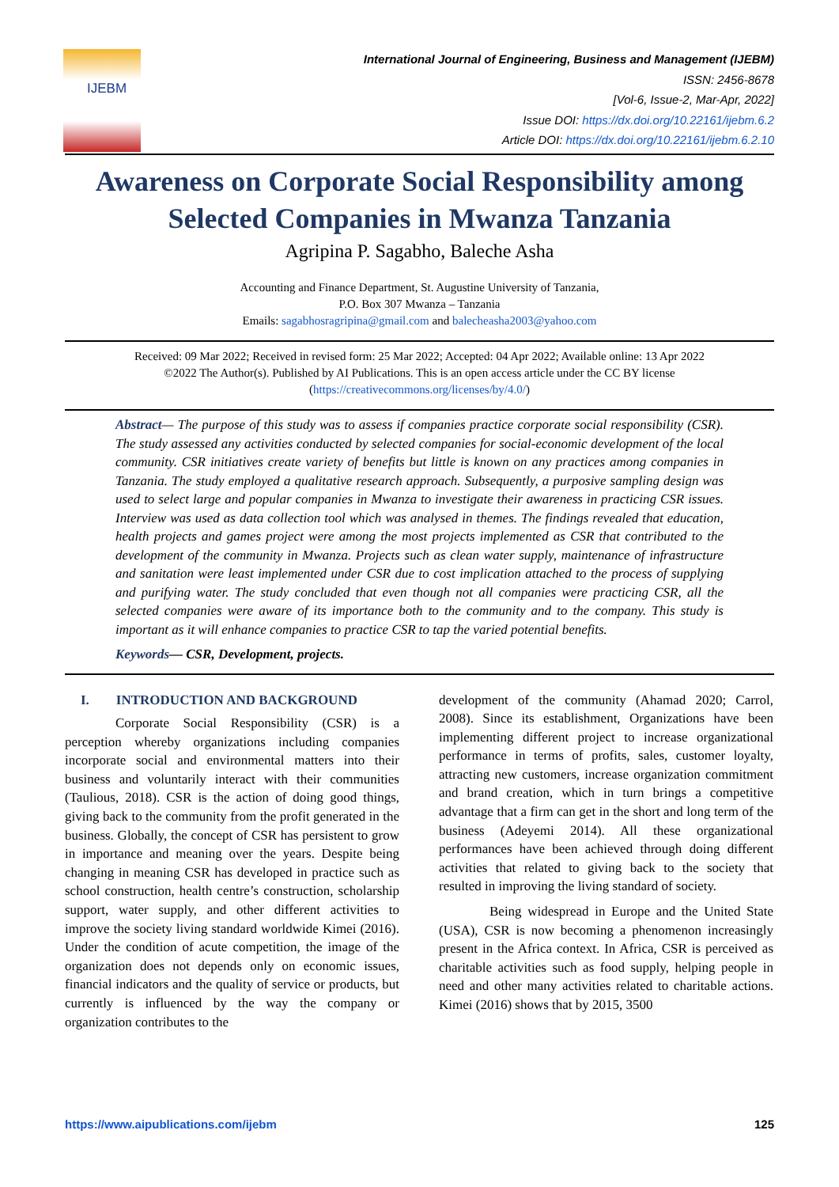IJEBM
International Journal of Engineering, Business and Management (IJEBM)
ISSN: 2456-8678
[Vol-6, Issue-2, Mar-Apr, 2022]
Issue DOI: https://dx.doi.org/10.22161/ijebm.6.2
Article DOI: https://dx.doi.org/10.22161/ijebm.6.2.10
Awareness on Corporate Social Responsibility among
Selected Companies in Mwanza Tanzania
Agripina P. Sagabho, Baleche Asha
Accounting and Finance Department, St. Augustine University of Tanzania,
P.O. Box 307 Mwanza – Tanzania
Emails: sagabhosragripina@gmail.com and balecheasha2003@yahoo.com
Received: 09 Mar 2022; Received in revised form: 25 Mar 2022; Accepted: 04 Apr 2022; Available online: 13 Apr 2022
©2022 The Author(s). Published by AI Publications. This is an open access article under the CC BY license
(https://creativecommons.org/licenses/by/4.0/)
Abstract— The purpose of this study was to assess if companies practice corporate social responsibility (CSR). The study assessed any activities conducted by selected companies for social-economic development of the local community. CSR initiatives create variety of benefits but little is known on any practices among companies in Tanzania. The study employed a qualitative research approach. Subsequently, a purposive sampling design was used to select large and popular companies in Mwanza to investigate their awareness in practicing CSR issues. Interview was used as data collection tool which was analysed in themes. The findings revealed that education, health projects and games project were among the most projects implemented as CSR that contributed to the development of the community in Mwanza. Projects such as clean water supply, maintenance of infrastructure and sanitation were least implemented under CSR due to cost implication attached to the process of supplying and purifying water. The study concluded that even though not all companies were practicing CSR, all the selected companies were aware of its importance both to the community and to the company. This study is important as it will enhance companies to practice CSR to tap the varied potential benefits.
Keywords— CSR, Development, projects.
I. INTRODUCTION AND BACKGROUND
Corporate Social Responsibility (CSR) is a perception whereby organizations including companies incorporate social and environmental matters into their business and voluntarily interact with their communities (Taulious, 2018). CSR is the action of doing good things, giving back to the community from the profit generated in the business. Globally, the concept of CSR has persistent to grow in importance and meaning over the years. Despite being changing in meaning CSR has developed in practice such as school construction, health centre’s construction, scholarship support, water supply, and other different activities to improve the society living standard worldwide Kimei (2016). Under the condition of acute competition, the image of the organization does not depends only on economic issues, financial indicators and the quality of service or products, but currently is influenced by the way the company or organization contributes to the
development of the community (Ahamad 2020; Carrol, 2008). Since its establishment, Organizations have been implementing different project to increase organizational performance in terms of profits, sales, customer loyalty, attracting new customers, increase organization commitment and brand creation, which in turn brings a competitive advantage that a firm can get in the short and long term of the business (Adeyemi 2014). All these organizational performances have been achieved through doing different activities that related to giving back to the society that resulted in improving the living standard of society.
Being widespread in Europe and the United State (USA), CSR is now becoming a phenomenon increasingly present in the Africa context. In Africa, CSR is perceived as charitable activities such as food supply, helping people in need and other many activities related to charitable actions. Kimei (2016) shows that by 2015, 3500
https://www.aipublications.com/ijebm 125